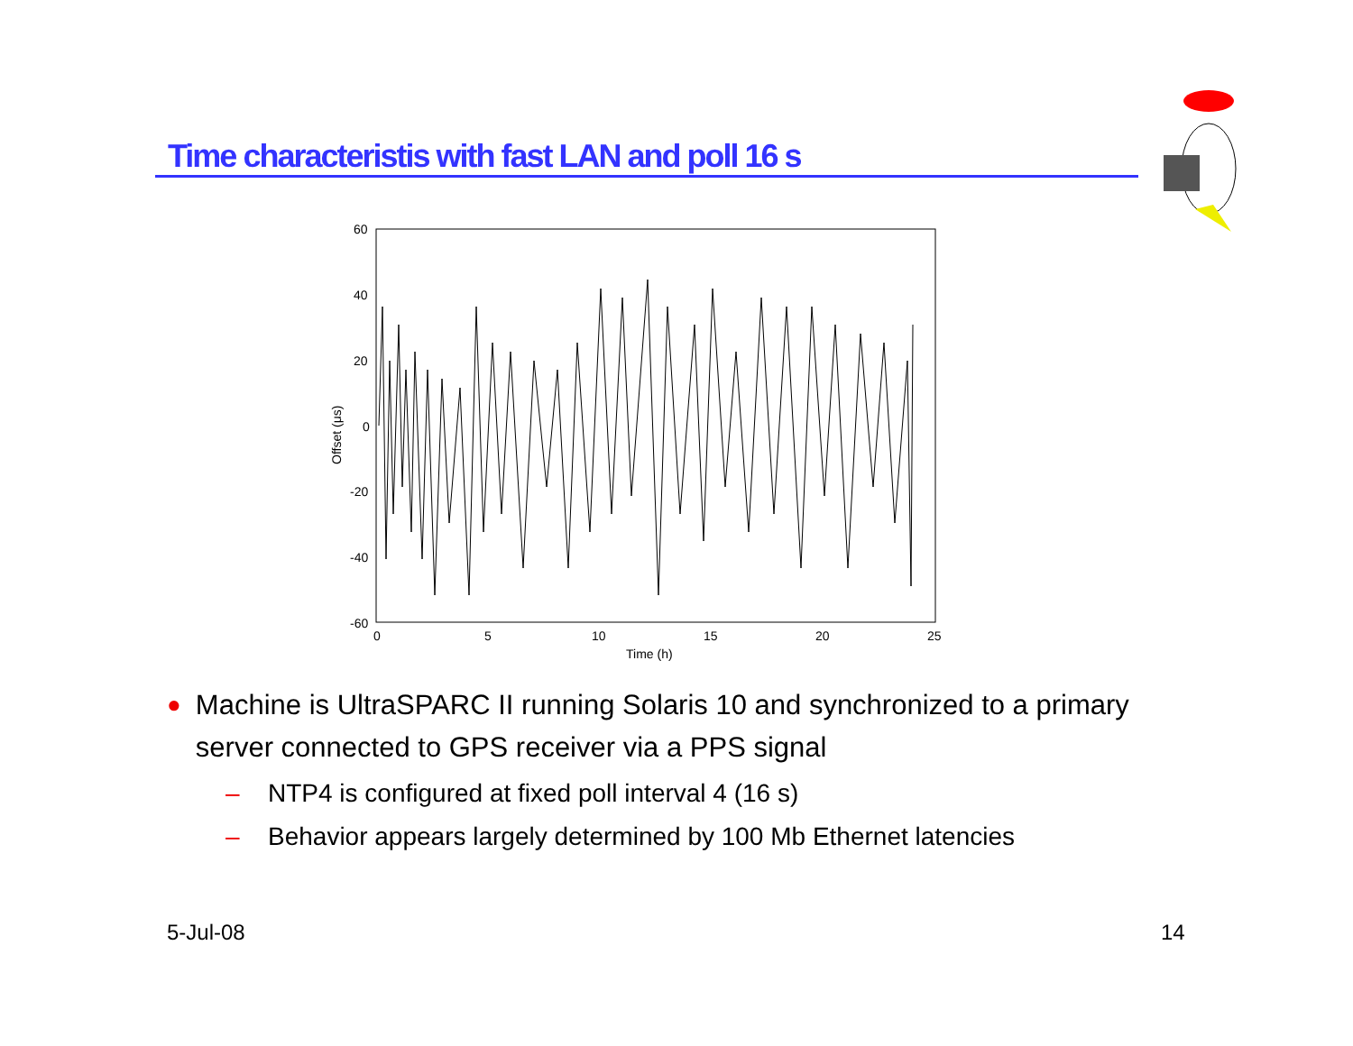Time characteristis with fast LAN and poll 16 s
60
40
20
0
-20
-40
-60
0
5
10
15
20
25
Time (h)
Offset (μs)
● Machine is UltraSPARC II running Solaris 10 and synchronized to a primary server connected to GPS receiver via a PPS signal
– NTP4 is configured at fixed poll interval 4 (16 s)
– Behavior appears largely determined by 100 Mb Ethernet latencies
5-Jul-08 14